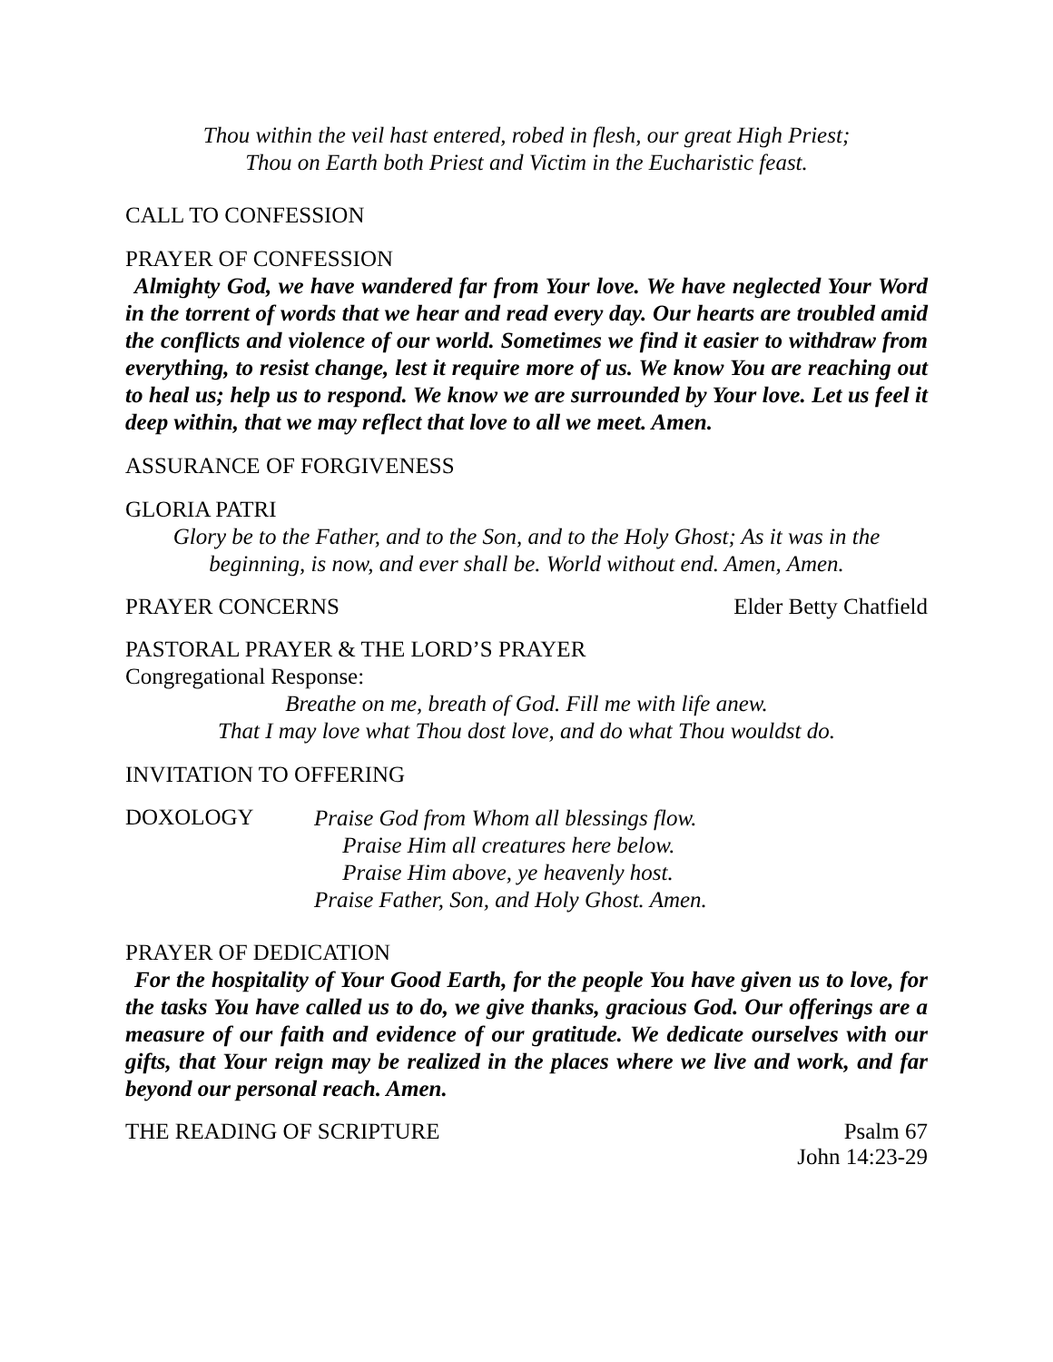Thou within the veil hast entered, robed in flesh, our great High Priest;
Thou on Earth both Priest and Victim in the Eucharistic feast.
CALL TO CONFESSION
PRAYER OF CONFESSION
Almighty God, we have wandered far from Your love. We have neglected Your Word in the torrent of words that we hear and read every day. Our hearts are troubled amid the conflicts and violence of our world. Sometimes we find it easier to withdraw from everything, to resist change, lest it require more of us. We know You are reaching out to heal us; help us to respond. We know we are surrounded by Your love. Let us feel it deep within, that we may reflect that love to all we meet. Amen.
ASSURANCE OF FORGIVENESS
GLORIA PATRI
Glory be to the Father, and to the Son, and to the Holy Ghost; As it was in the
beginning, is now, and ever shall be. World without end. Amen, Amen.
PRAYER CONCERNS Elder Betty Chatfield
PASTORAL PRAYER & THE LORD’S PRAYER
Congregational Response:
Breathe on me, breath of God. Fill me with life anew.
That I may love what Thou dost love, and do what Thou wouldst do.
INVITATION TO OFFERING
DOXOLOGY
Praise God from Whom all blessings flow.
Praise Him all creatures here below.
Praise Him above, ye heavenly host.
Praise Father, Son, and Holy Ghost. Amen.
PRAYER OF DEDICATION
For the hospitality of Your Good Earth, for the people You have given us to love, for the tasks You have called us to do, we give thanks, gracious God. Our offerings are a measure of our faith and evidence of our gratitude. We dedicate ourselves with our gifts, that Your reign may be realized in the places where we live and work, and far beyond our personal reach. Amen.
THE READING OF SCRIPTURE Psalm 67
John 14:23-29